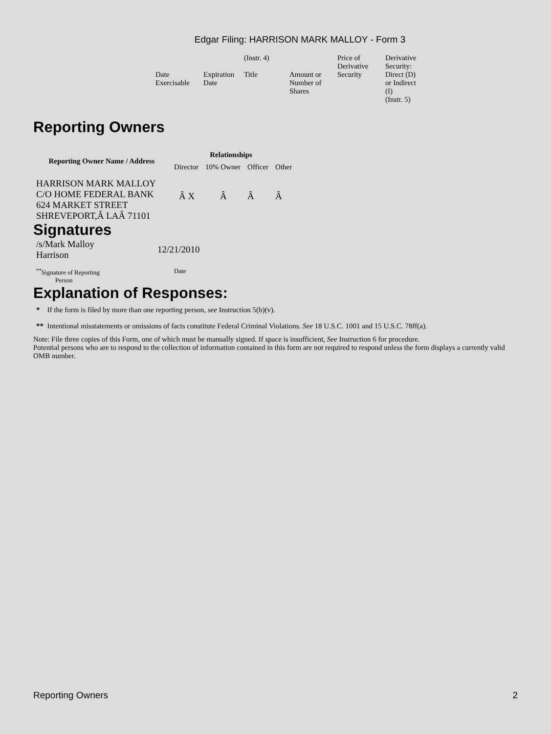Edgar Filing: HARRISON MARK MALLOY - Form 3
| Date Exercisable | Expiration Date | (Instr. 4) Title | Amount or Number of Shares | Price of Derivative Security | Derivative Security: Direct (D) or Indirect (I) (Instr. 5) |
Reporting Owners
| Reporting Owner Name / Address | Relationships | | | |
| --- | --- | --- | --- | --- |
| | Director | 10% Owner | Officer | Other |
| HARRISON MARK MALLOY C/O HOME FEDERAL BANK 624 MARKET STREET SHREVEPORT,Â LAÂ 71101 | Â X | Â | Â | Â |
Signatures
| /s/Mark Malloy Harrison | 12/21/2010 |
| <sup>**</sup> Signature of Reporting Person | Date |
Explanation of Responses:
* If the form is filed by more than one reporting person, see Instruction 5(b)(v).
** Intentional misstatements or omissions of facts constitute Federal Criminal Violations. See 18 U.S.C. 1001 and 15 U.S.C. 78ff(a).
Note: File three copies of this Form, one of which must be manually signed. If space is insufficient, See Instruction 6 for procedure.
Potential persons who are to respond to the collection of information contained in this form are not required to respond unless the form displays a currently valid OMB number.
Reporting Owners 2